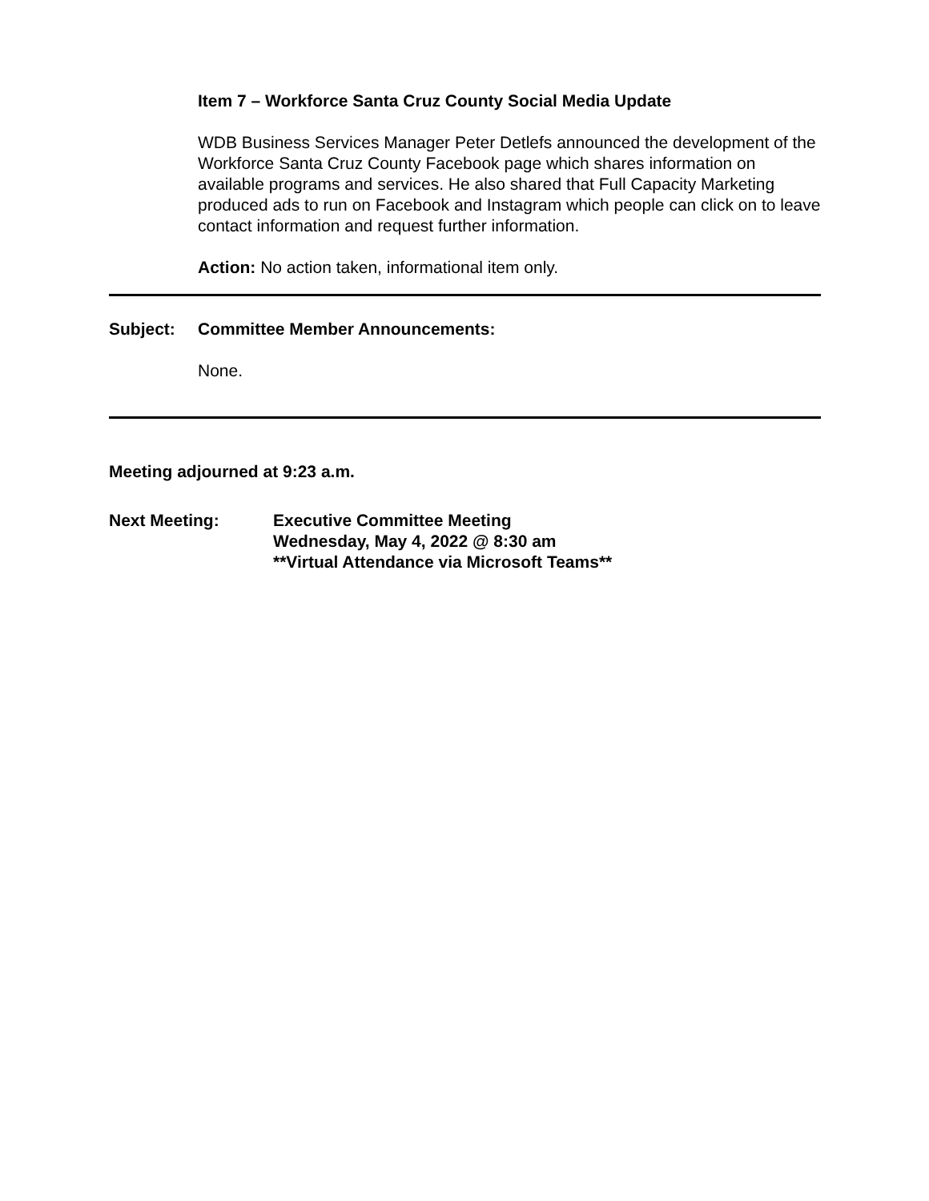Item 7 – Workforce Santa Cruz County Social Media Update
WDB Business Services Manager Peter Detlefs announced the development of the Workforce Santa Cruz County Facebook page which shares information on available programs and services. He also shared that Full Capacity Marketing produced ads to run on Facebook and Instagram which people can click on to leave contact information and request further information.
Action: No action taken, informational item only.
Subject: Committee Member Announcements:
None.
Meeting adjourned at 9:23 a.m.
Next Meeting: Executive Committee Meeting
Wednesday, May 4, 2022 @ 8:30 am
**Virtual Attendance via Microsoft Teams**